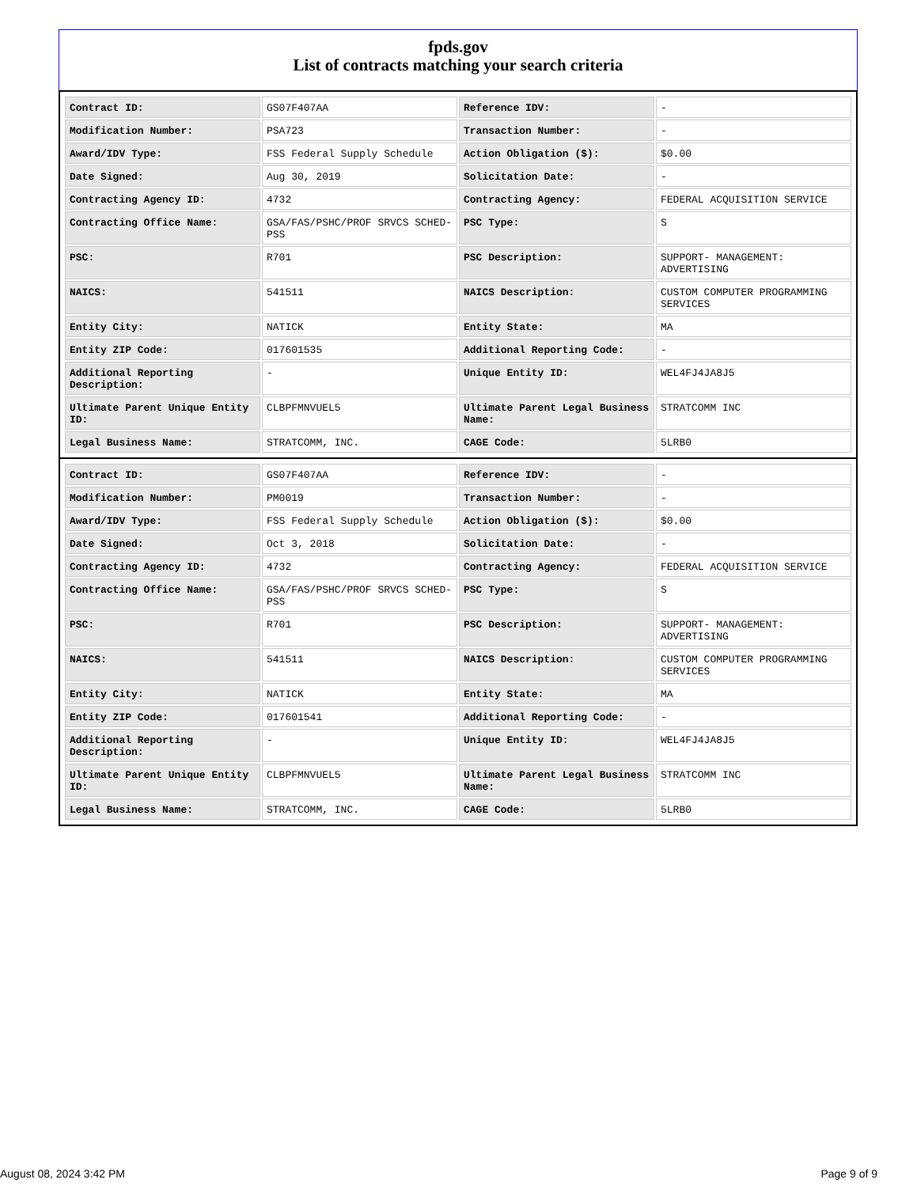fpds.gov
List of contracts matching your search criteria
| Contract ID: | GS07F407AA | Reference IDV: | - |
| Modification Number: | PSA723 | Transaction Number: | - |
| Award/IDV Type: | FSS Federal Supply Schedule | Action Obligation ($): | $0.00 |
| Date Signed: | Aug 30, 2019 | Solicitation Date: | - |
| Contracting Agency ID: | 4732 | Contracting Agency: | FEDERAL ACQUISITION SERVICE |
| Contracting Office Name: | GSA/FAS/PSHC/PROF SRVCS SCHED-PSS | PSC Type: | S |
| PSC: | R701 | PSC Description: | SUPPORT- MANAGEMENT: ADVERTISING |
| NAICS: | 541511 | NAICS Description: | CUSTOM COMPUTER PROGRAMMING SERVICES |
| Entity City: | NATICK | Entity State: | MA |
| Entity ZIP Code: | 017601535 | Additional Reporting Code: | - |
| Additional Reporting Description: | - | Unique Entity ID: | WEL4FJ4JA8J5 |
| Ultimate Parent Unique Entity ID: | CLBPFMNVUEL5 | Ultimate Parent Legal Business Name: | STRATCOMM INC |
| Legal Business Name: | STRATCOMM, INC. | CAGE Code: | 5LRB0 |
| Contract ID: | GS07F407AA | Reference IDV: | - |
| Modification Number: | PM0019 | Transaction Number: | - |
| Award/IDV Type: | FSS Federal Supply Schedule | Action Obligation ($): | $0.00 |
| Date Signed: | Oct 3, 2018 | Solicitation Date: | - |
| Contracting Agency ID: | 4732 | Contracting Agency: | FEDERAL ACQUISITION SERVICE |
| Contracting Office Name: | GSA/FAS/PSHC/PROF SRVCS SCHED-PSS | PSC Type: | S |
| PSC: | R701 | PSC Description: | SUPPORT- MANAGEMENT: ADVERTISING |
| NAICS: | 541511 | NAICS Description: | CUSTOM COMPUTER PROGRAMMING SERVICES |
| Entity City: | NATICK | Entity State: | MA |
| Entity ZIP Code: | 017601541 | Additional Reporting Code: | - |
| Additional Reporting Description: | - | Unique Entity ID: | WEL4FJ4JA8J5 |
| Ultimate Parent Unique Entity ID: | CLBPFMNVUEL5 | Ultimate Parent Legal Business Name: | STRATCOMM INC |
| Legal Business Name: | STRATCOMM, INC. | CAGE Code: | 5LRB0 |
August 08, 2024 3:42 PM Page 9 of 9